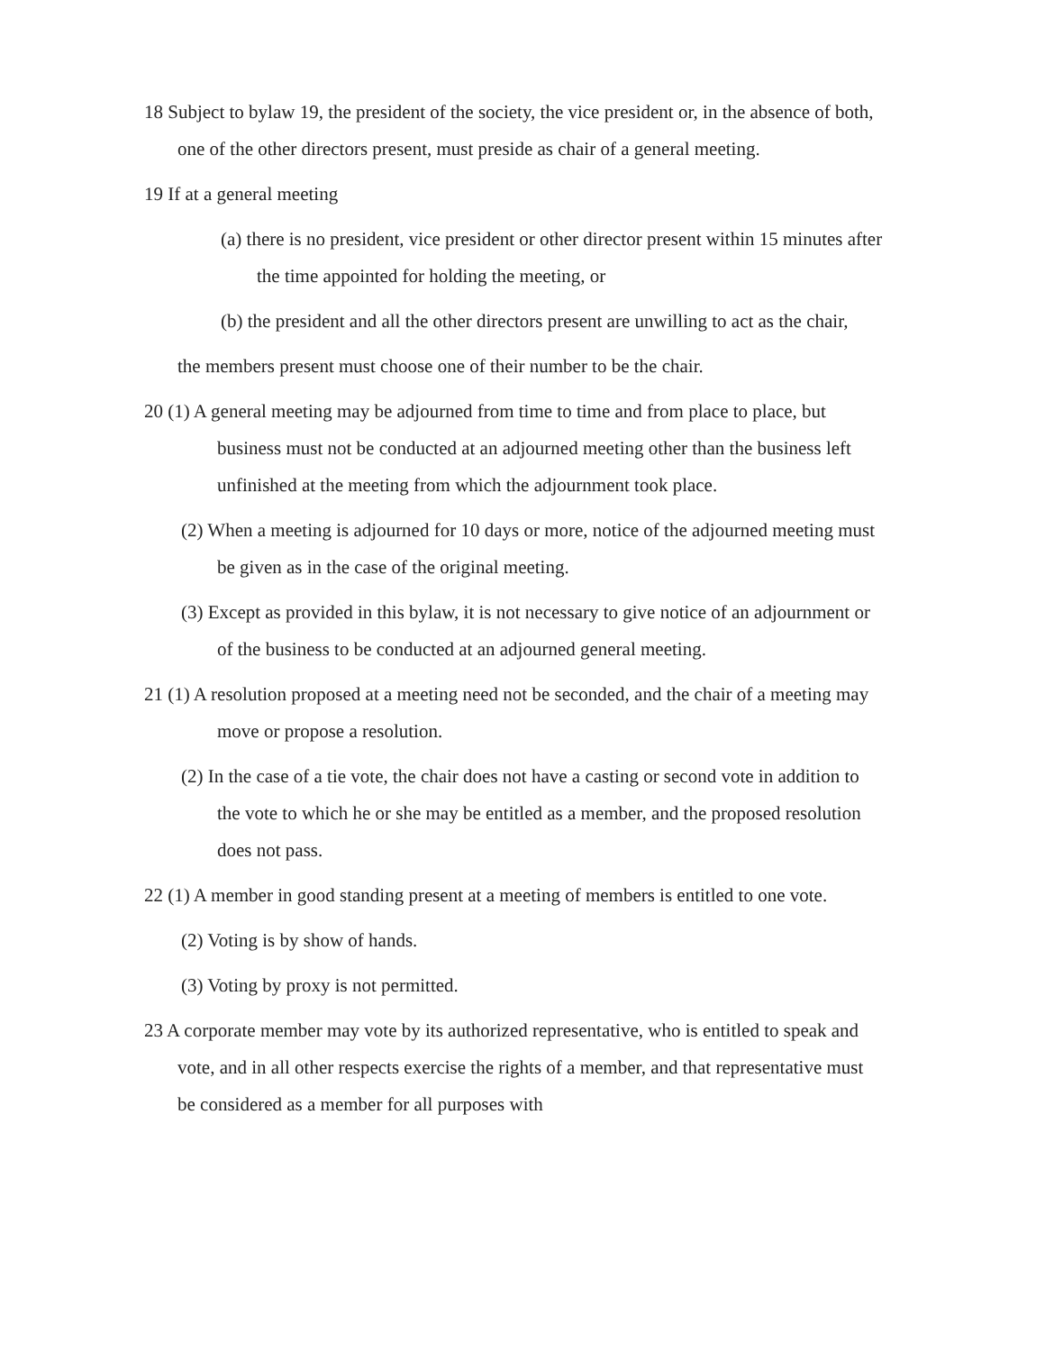18 Subject to bylaw 19, the president of the society, the vice president or, in the absence of both, one of the other directors present, must preside as chair of a general meeting.
19 If at a general meeting
(a) there is no president, vice president or other director present within 15 minutes after the time appointed for holding the meeting, or
(b) the president and all the other directors present are unwilling to act as the chair,
the members present must choose one of their number to be the chair.
20 (1) A general meeting may be adjourned from time to time and from place to place, but business must not be conducted at an adjourned meeting other than the business left unfinished at the meeting from which the adjournment took place.
(2) When a meeting is adjourned for 10 days or more, notice of the adjourned meeting must be given as in the case of the original meeting.
(3) Except as provided in this bylaw, it is not necessary to give notice of an adjournment or of the business to be conducted at an adjourned general meeting.
21 (1) A resolution proposed at a meeting need not be seconded, and the chair of a meeting may move or propose a resolution.
(2) In the case of a tie vote, the chair does not have a casting or second vote in addition to the vote to which he or she may be entitled as a member, and the proposed resolution does not pass.
22 (1) A member in good standing present at a meeting of members is entitled to one vote.
(2) Voting is by show of hands.
(3) Voting by proxy is not permitted.
23 A corporate member may vote by its authorized representative, who is entitled to speak and vote, and in all other respects exercise the rights of a member, and that representative must be considered as a member for all purposes with